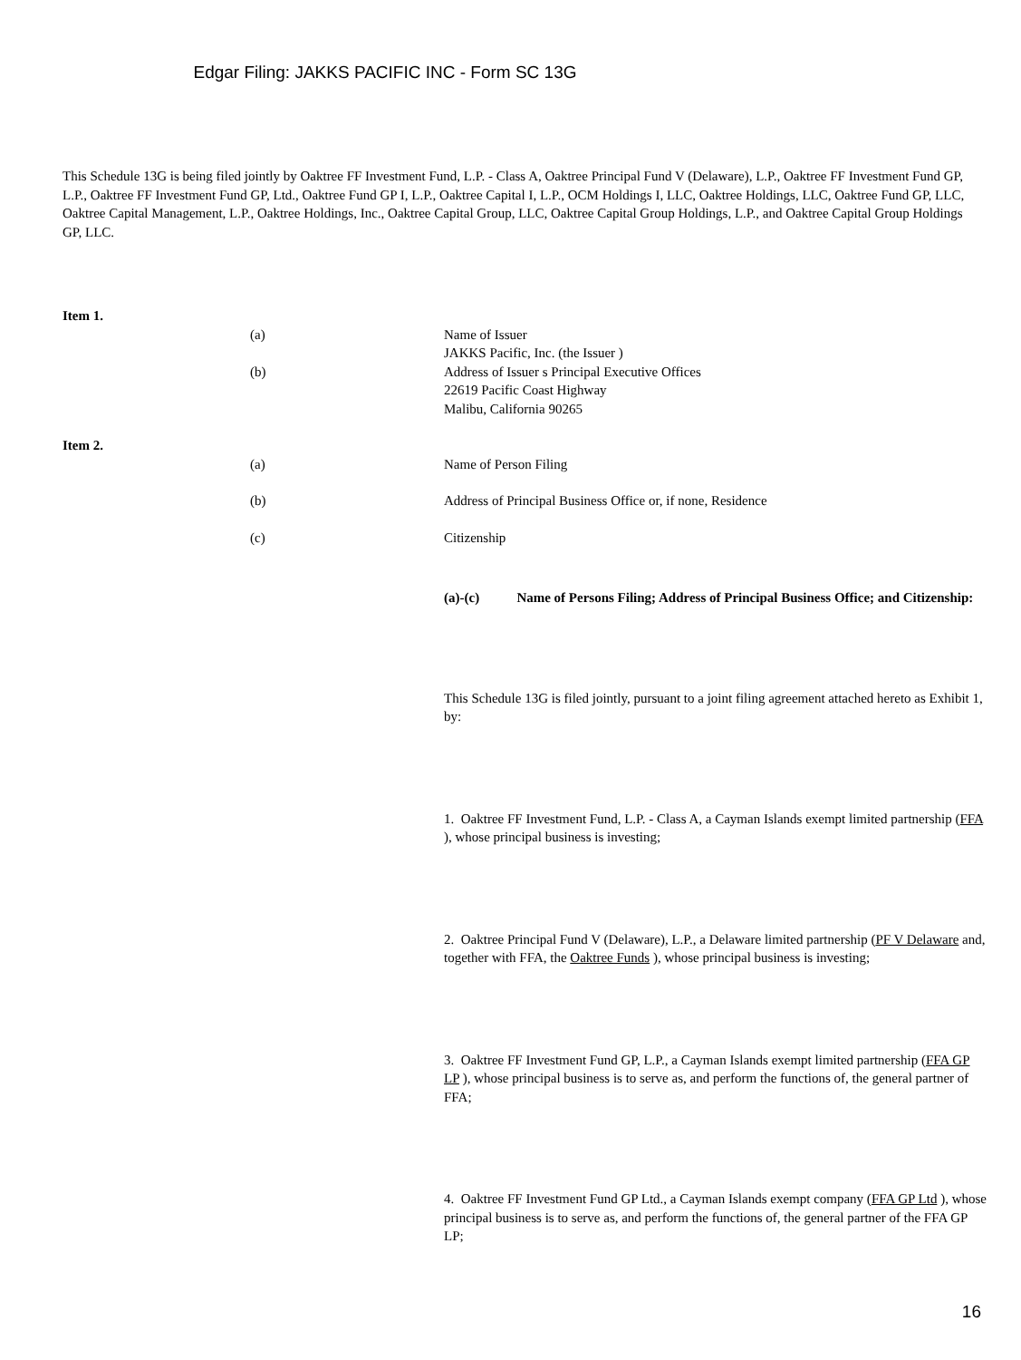Edgar Filing: JAKKS PACIFIC INC - Form SC 13G
This Schedule 13G is being filed jointly by Oaktree FF Investment Fund, L.P. - Class A, Oaktree Principal Fund V (Delaware), L.P., Oaktree FF Investment Fund GP, L.P., Oaktree FF Investment Fund GP, Ltd., Oaktree Fund GP I, L.P., Oaktree Capital I, L.P., OCM Holdings I, LLC, Oaktree Holdings, LLC, Oaktree Fund GP, LLC, Oaktree Capital Management, L.P., Oaktree Holdings, Inc., Oaktree Capital Group, LLC, Oaktree Capital Group Holdings, L.P., and Oaktree Capital Group Holdings GP, LLC.
Item 1.
(a) Name of Issuer
JAKKS Pacific, Inc. (the Issuer )
(b) Address of Issuer s Principal Executive Offices
22619 Pacific Coast Highway
Malibu, California 90265
Item 2.
(a) Name of Person Filing
(b) Address of Principal Business Office or, if none, Residence
(c) Citizenship
(a)-(c) Name of Persons Filing; Address of Principal Business Office; and Citizenship:
This Schedule 13G is filed jointly, pursuant to a joint filing agreement attached hereto as Exhibit 1, by:
1. Oaktree FF Investment Fund, L.P. - Class A, a Cayman Islands exempt limited partnership (FFA ), whose principal business is investing;
2. Oaktree Principal Fund V (Delaware), L.P., a Delaware limited partnership (PF V Delaware and, together with FFA, the Oaktree Funds ), whose principal business is investing;
3. Oaktree FF Investment Fund GP, L.P., a Cayman Islands exempt limited partnership (FFA GP LP ), whose principal business is to serve as, and perform the functions of, the general partner of FFA;
4. Oaktree FF Investment Fund GP Ltd., a Cayman Islands exempt company (FFA GP Ltd ), whose principal business is to serve as, and perform the functions of, the general partner of the FFA GP LP;
16